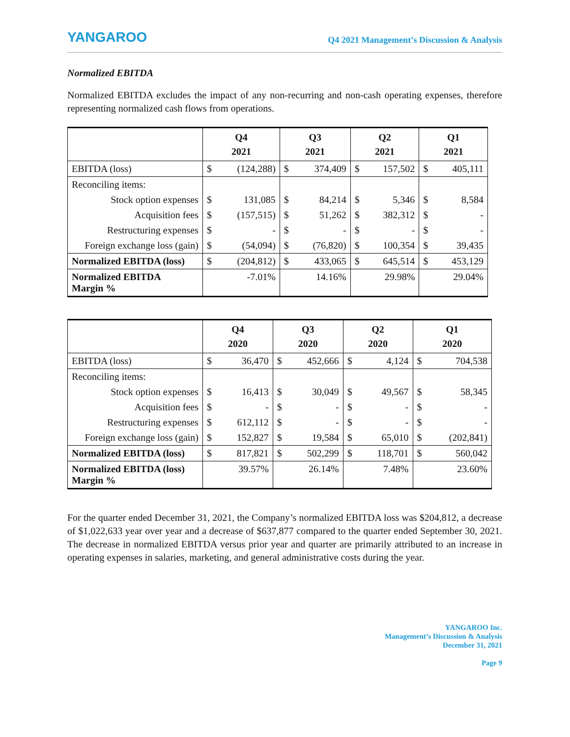YANGAROO
Q4 2021 Management’s Discussion & Analysis
Normalized EBITDA
Normalized EBITDA excludes the impact of any non-recurring and non-cash operating expenses, therefore representing normalized cash flows from operations.
| | Q4 2021 | | Q3 2021 | | Q2 2021 | | Q1 2021 | |
| --- | --- | --- | --- | --- | --- | --- | --- | --- |
| EBITDA (loss) | $ | (124,288) | $ | 374,409 | $ | 157,502 | $ | 405,111 |
| Reconciling items: | | | | | | | | |
| Stock option expenses | $ | 131,085 | $ | 84,214 | $ | 5,346 | $ | 8,584 |
| Acquisition fees | $ | (157,515) | $ | 51,262 | $ | 382,312 | $ | - |
| Restructuring expenses | $ | - | $ | - | $ | - | $ | - |
| Foreign exchange loss (gain) | $ | (54,094) | $ | (76,820) | $ | 100,354 | $ | 39,435 |
| Normalized EBITDA (loss) | $ | (204,812) | $ | 433,065 | $ | 645,514 | $ | 453,129 |
| Normalized EBITDA Margin % | -7.01% | | 14.16% | | 29.98% | | 29.04% | |
| | Q4 2020 | | Q3 2020 | | Q2 2020 | | Q1 2020 | |
| --- | --- | --- | --- | --- | --- | --- | --- | --- |
| EBITDA (loss) | $ | 36,470 | $ | 452,666 | $ | 4,124 | $ | 704,538 |
| Reconciling items: | | | | | | | | |
| Stock option expenses | $ | 16,413 | $ | 30,049 | $ | 49,567 | $ | 58,345 |
| Acquisition fees | $ | - | $ | - | $ | - | $ | - |
| Restructuring expenses | $ | 612,112 | $ | - | $ | - | $ | - |
| Foreign exchange loss (gain) | $ | 152,827 | $ | 19,584 | $ | 65,010 | $ | (202,841) |
| Normalized EBITDA (loss) | $ | 817,821 | $ | 502,299 | $ | 118,701 | $ | 560,042 |
| Normalized EBITDA (loss) Margin % | 39.57% | | 26.14% | | 7.48% | | 23.60% | |
For the quarter ended December 31, 2021, the Company’s normalized EBITDA loss was $204,812, a decrease of $1,022,633 year over year and a decrease of $637,877 compared to the quarter ended September 30, 2021. The decrease in normalized EBITDA versus prior year and quarter are primarily attributed to an increase in operating expenses in salaries, marketing, and general administrative costs during the year.
YANGAROO Inc.
Management’s Discussion & Analysis
December 31, 2021
Page 9